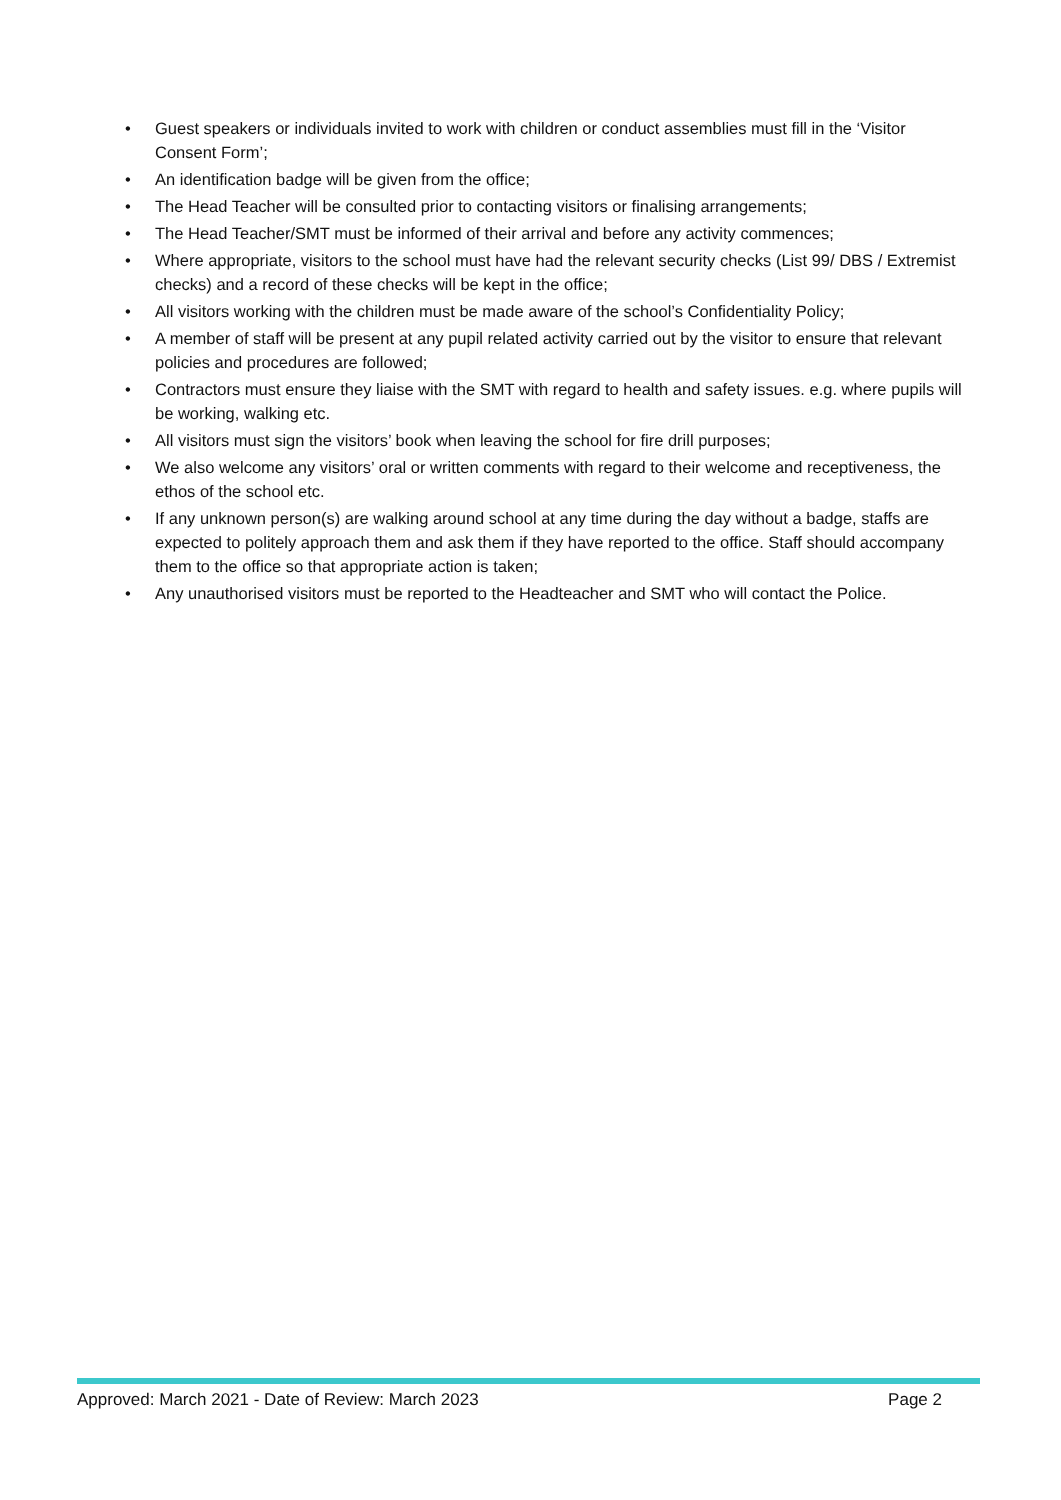• Guest speakers or individuals invited to work with children or conduct assemblies must fill in the ‘Visitor Consent Form’;
• An identification badge will be given from the office;
• The Head Teacher will be consulted prior to contacting visitors or finalising arrangements;
• The Head Teacher/SMT must be informed of their arrival and before any activity commences;
• Where appropriate, visitors to the school must have had the relevant security checks (List 99/ DBS / Extremist checks) and a record of these checks will be kept in the office;
• All visitors working with the children must be made aware of the school’s Confidentiality Policy;
• A member of staff will be present at any pupil related activity carried out by the visitor to ensure that relevant policies and procedures are followed;
• Contractors must ensure they liaise with the SMT with regard to health and safety issues. e.g. where pupils will be working, walking etc.
• All visitors must sign the visitors’ book when leaving the school for fire drill purposes;
• We also welcome any visitors’ oral or written comments with regard to their welcome and receptiveness, the ethos of the school etc.
• If any unknown person(s) are walking around school at any time during the day without a badge, staffs are expected to politely approach them and ask them if they have reported to the office. Staff should accompany them to the office so that appropriate action is taken;
• Any unauthorised visitors must be reported to the Headteacher and SMT who will contact the Police.
Approved: March 2021 - Date of Review: March 2023 Page 2